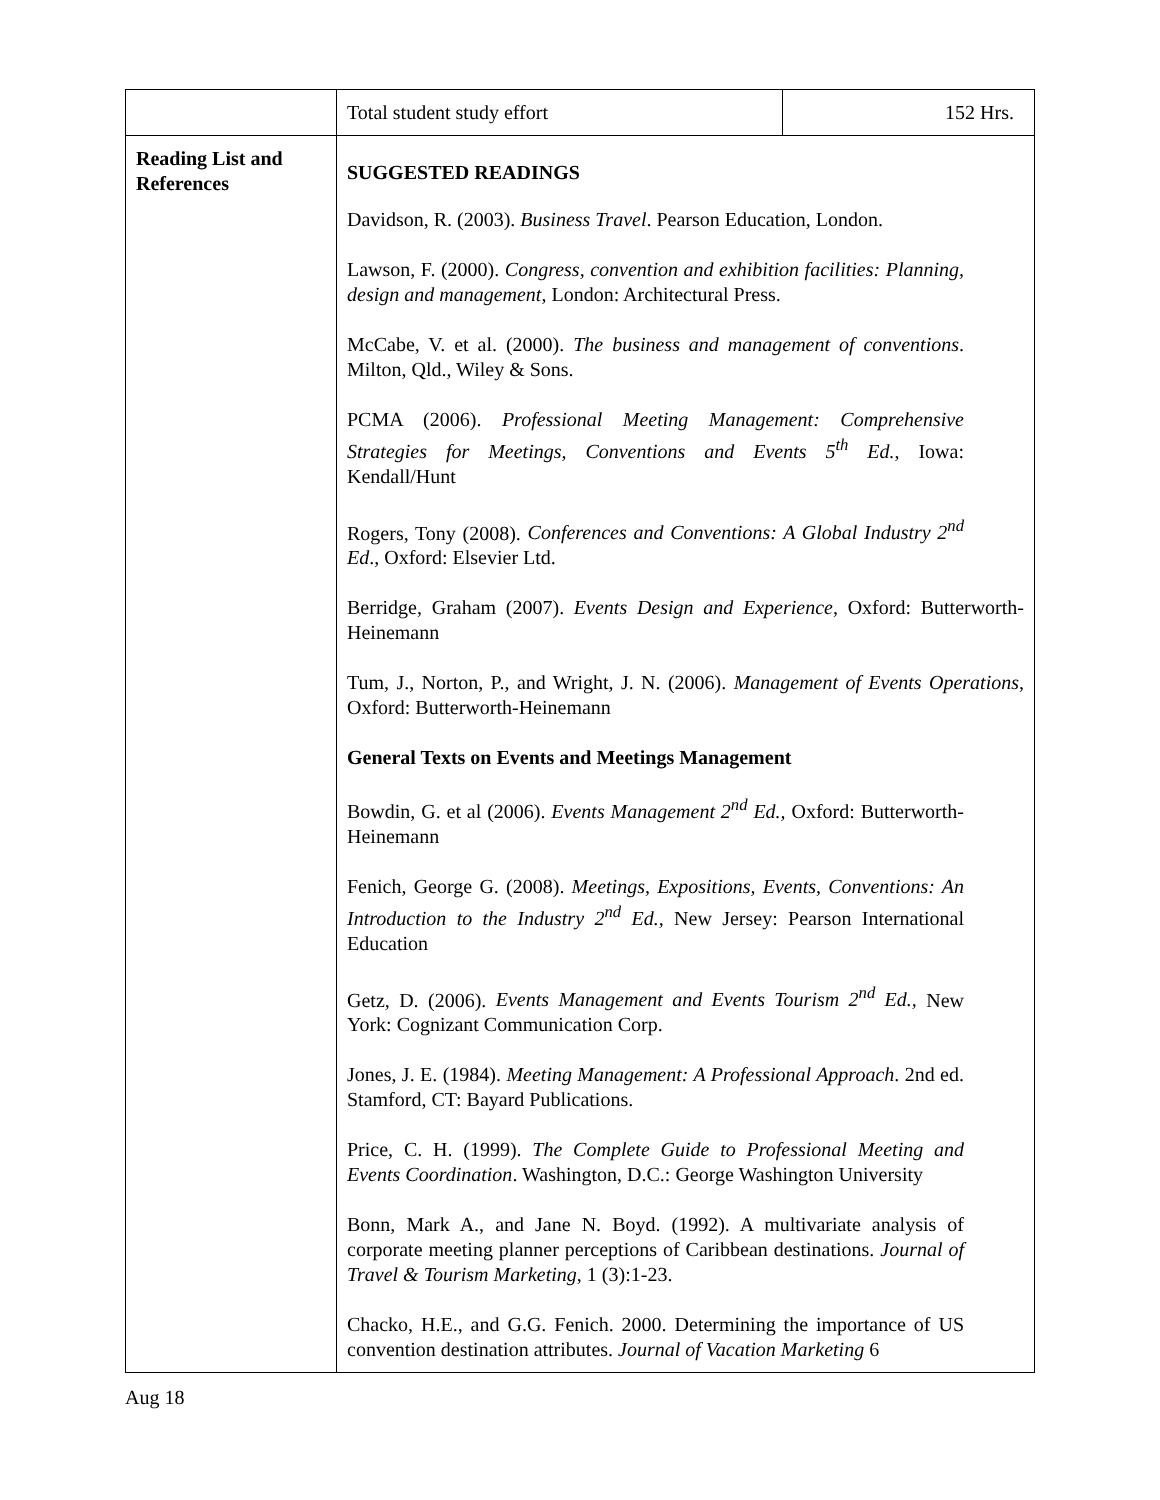| | Total student study effort | 152 Hrs. |
| Reading List and References | SUGGESTED READINGS Davidson, R. (2003). Business Travel . Pearson Education, London. Lawson, F. (2000). Congress, convention and exhibition facilities: Planning, design and management , London: Architectural Press. McCabe, V. et al. (2000). The business and management of conventions . Milton, Qld., Wiley & Sons. PCMA (2006). Professional Meeting Management: Comprehensive Strategies for Meetings, Conventions and Events 5<sup>th</sup> Ed. , Iowa: Kendall/Hunt Rogers, Tony (2008). Conferences and Conventions: A Global Industry 2<sup>nd</sup> Ed ., Oxford: Elsevier Ltd. Berridge, Graham (2007). Events Design and Experience , Oxford: Butterworth-Heinemann Tum, J., Norton, P., and Wright, J. N. (2006). Management of Events Operations , Oxford: Butterworth-Heinemann General Texts on Events and Meetings Management Bowdin, G. et al (2006). Events Management 2<sup>nd</sup> Ed., Oxford: Butterworth-Heinemann Fenich, George G. (2008). Meetings, Expositions, Events, Conventions: An Introduction to the Industry 2<sup>nd</sup> Ed., New Jersey: Pearson International Education Getz, D. (2006). Events Management and Events Tourism 2<sup>nd</sup> Ed., New York: Cognizant Communication Corp. Jones, J. E. (1984). Meeting Management: A Professional Approach . 2nd ed. Stamford, CT: Bayard Publications. Price, C. H. (1999). The Complete Guide to Professional Meeting and Events Coordination . Washington, D.C.: George Washington University Bonn, Mark A., and Jane N. Boyd. (1992). A multivariate analysis of corporate meeting planner perceptions of Caribbean destinations. Journal of Travel & Tourism Marketing , 1 (3):1-23. Chacko, H.E., and G.G. Fenich. 2000. Determining the importance of US convention destination attributes. Journal of Vacation Marketing 6 | |
Aug 18